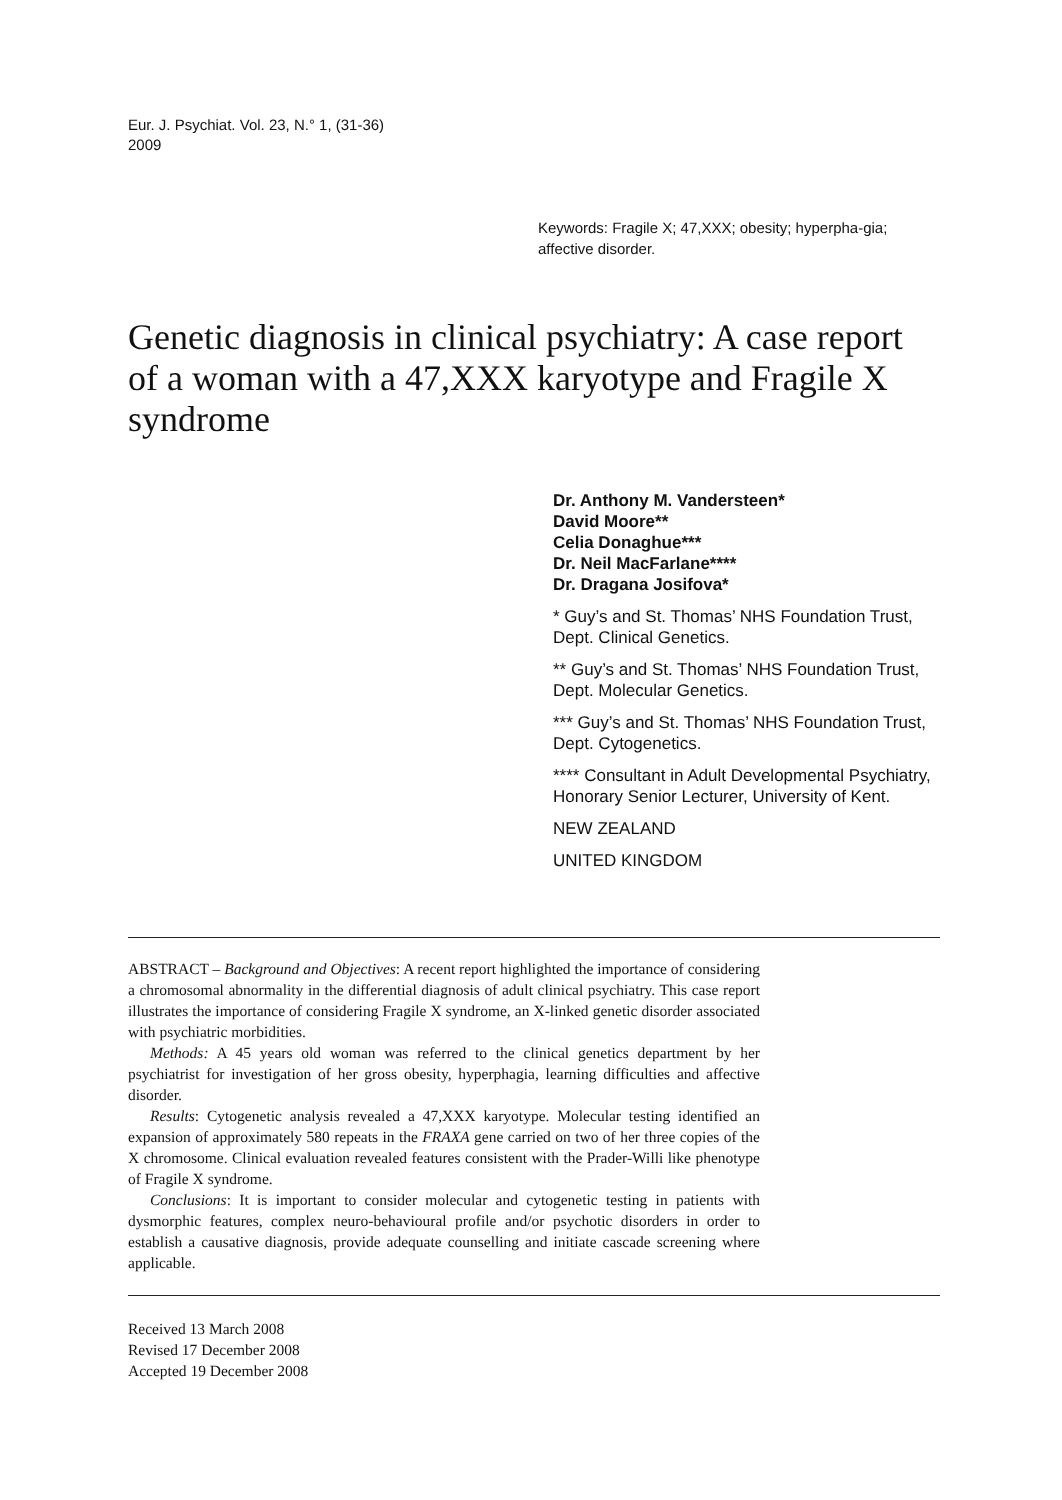Eur. J. Psychiat. Vol. 23, N.° 1, (31-36)
2009
Keywords: Fragile X; 47,XXX; obesity; hyperpha-gia; affective disorder.
Genetic diagnosis in clinical psychiatry: A case report of a woman with a 47,XXX karyotype and Fragile X syndrome
Dr. Anthony M. Vandersteen*
David Moore**
Celia Donaghue***
Dr. Neil MacFarlane****
Dr. Dragana Josifova*
* Guy’s and St. Thomas’ NHS Foundation Trust, Dept. Clinical Genetics.
** Guy’s and St. Thomas’ NHS Foundation Trust, Dept. Molecular Genetics.
*** Guy’s and St. Thomas’ NHS Foundation Trust, Dept. Cytogenetics.
**** Consultant in Adult Developmental Psychiatry, Honorary Senior Lecturer, University of Kent.
NEW ZEALAND
UNITED KINGDOM
ABSTRACT – Background and Objectives: A recent report highlighted the importance of considering a chromosomal abnormality in the differential diagnosis of adult clinical psychiatry. This case report illustrates the importance of considering Fragile X syndrome, an X-linked genetic disorder associated with psychiatric morbidities.
Methods: A 45 years old woman was referred to the clinical genetics department by her psychiatrist for investigation of her gross obesity, hyperphagia, learning difficulties and affective disorder.
Results: Cytogenetic analysis revealed a 47,XXX karyotype. Molecular testing identified an expansion of approximately 580 repeats in the FRAXA gene carried on two of her three copies of the X chromosome. Clinical evaluation revealed features consistent with the Prader-Willi like phenotype of Fragile X syndrome.
Conclusions: It is important to consider molecular and cytogenetic testing in patients with dysmorphic features, complex neuro-behavioural profile and/or psychotic disorders in order to establish a causative diagnosis, provide adequate counselling and initiate cascade screening where applicable.
Received 13 March 2008
Revised 17 December 2008
Accepted 19 December 2008